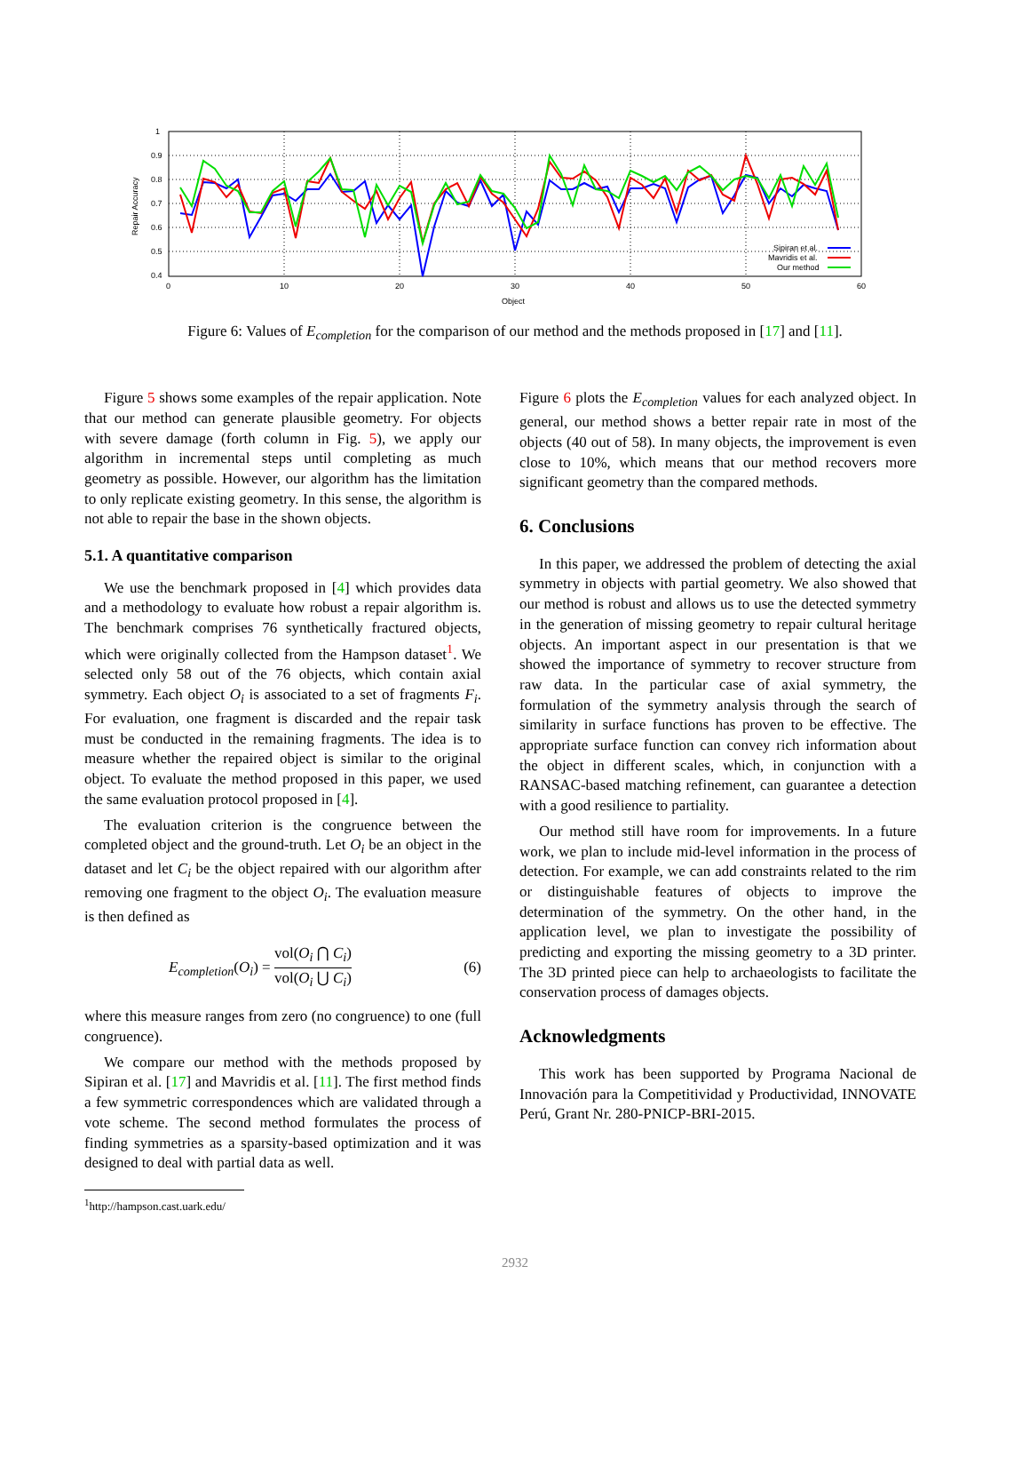1
0.9
0.8
0.7
0.6
0.5
0.4
0
10
20
30
40
50
60
Object
Repair Accuracy
Sipiran et al.
Mavridis et al.
Our method
Figure 6: Values of E<sub>completion</sub> for the comparison of our method and the methods proposed in [17] and [11].
Figure 5 shows some examples of the repair application. Note that our method can generate plausible geometry. For objects with severe damage (forth column in Fig. 5), we apply our algorithm in incremental steps until completing as much geometry as possible. However, our algorithm has the limitation to only replicate existing geometry. In this sense, the algorithm is not able to repair the base in the shown objects.
5.1. A quantitative comparison
We use the benchmark proposed in [4] which provides data and a methodology to evaluate how robust a repair algorithm is. The benchmark comprises 76 synthetically fractured objects, which were originally collected from the Hampson dataset<sup>1</sup>. We selected only 58 out of the 76 objects, which contain axial symmetry. Each object O<sub>i</sub> is associated to a set of fragments F<sub>i</sub>. For evaluation, one fragment is discarded and the repair task must be conducted in the remaining fragments. The idea is to measure whether the repaired object is similar to the original object. To evaluate the method proposed in this paper, we used the same evaluation protocol proposed in [4].
The evaluation criterion is the congruence between the completed object and the ground-truth. Let O<sub>i</sub> be an object in the dataset and let C<sub>i</sub> be the object repaired with our algorithm after removing one fragment to the object O<sub>i</sub>. The evaluation measure is then defined as
E<sub>completion</sub>(O<sub>i</sub>) = vol(O<sub>i</sub> ⋂ C<sub>i</sub>) vol(O<sub>i</sub> ⋃ C<sub>i</sub>) (6)
where this measure ranges from zero (no congruence) to one (full congruence).
We compare our method with the methods proposed by Sipiran et al. [17] and Mavridis et al. [11]. The first method finds a few symmetric correspondences which are validated through a vote scheme. The second method formulates the process of finding symmetries as a sparsity-based optimization and it was designed to deal with partial data as well.
<sup>1</sup> http://hampson.cast.uark.edu/
Figure 6 plots the E<sub>completion</sub> values for each analyzed object. In general, our method shows a better repair rate in most of the objects (40 out of 58). In many objects, the improvement is even close to 10%, which means that our method recovers more significant geometry than the compared methods.
6. Conclusions
In this paper, we addressed the problem of detecting the axial symmetry in objects with partial geometry. We also showed that our method is robust and allows us to use the detected symmetry in the generation of missing geometry to repair cultural heritage objects. An important aspect in our presentation is that we showed the importance of symmetry to recover structure from raw data. In the particular case of axial symmetry, the formulation of the symmetry analysis through the search of similarity in surface functions has proven to be effective. The appropriate surface function can convey rich information about the object in different scales, which, in conjunction with a RANSAC-based matching refinement, can guarantee a detection with a good resilience to partiality.
Our method still have room for improvements. In a future work, we plan to include mid-level information in the process of detection. For example, we can add constraints related to the rim or distinguishable features of objects to improve the determination of the symmetry. On the other hand, in the application level, we plan to investigate the possibility of predicting and exporting the missing geometry to a 3D printer. The 3D printed piece can help to archaeologists to facilitate the conservation process of damages objects.
Acknowledgments
This work has been supported by Programa Nacional de Innovación para la Competitividad y Productividad, INNOVATE Perú, Grant Nr. 280-PNICP-BRI-2015.
2932